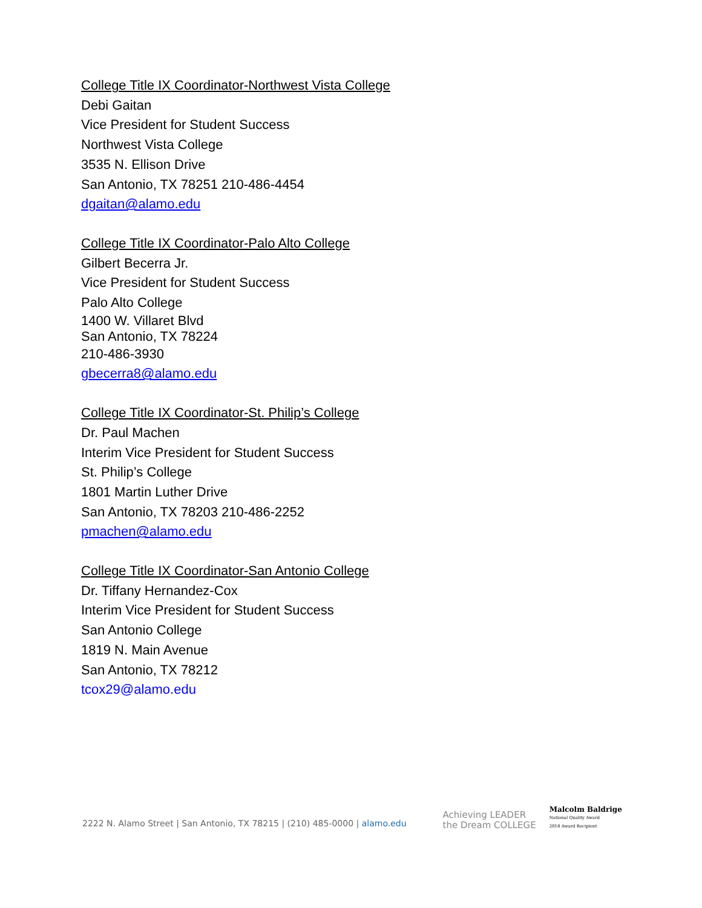College Title IX Coordinator-Northwest Vista College
Debi Gaitan
Vice President for Student Success
Northwest Vista College
3535 N. Ellison Drive
San Antonio, TX 78251 210-486-4454
dgaitan@alamo.edu
College Title IX Coordinator-Palo Alto College
Gilbert Becerra Jr.
Vice President for Student Success
Palo Alto College
1400 W. Villaret Blvd
San Antonio, TX 78224
210-486-3930
gbecerra8@alamo.edu
College Title IX Coordinator-St. Philip’s College
Dr. Paul Machen
Interim Vice President for Student Success
St. Philip’s College
1801 Martin Luther Drive
San Antonio, TX 78203 210-486-2252
pmachen@alamo.edu
College Title IX Coordinator-San Antonio College
Dr. Tiffany Hernandez-Cox
Interim Vice President for Student Success
San Antonio College
1819 N. Main Avenue
San Antonio, TX 78212
tcox29@alamo.edu
2222 N. Alamo Street | San Antonio, TX 78215 | (210) 485-0000 | alamo.edu
Achieving LEADER
the Dream COLLEGE
Malcolm Baldrige
National Quality Award
2018 Award Recipient